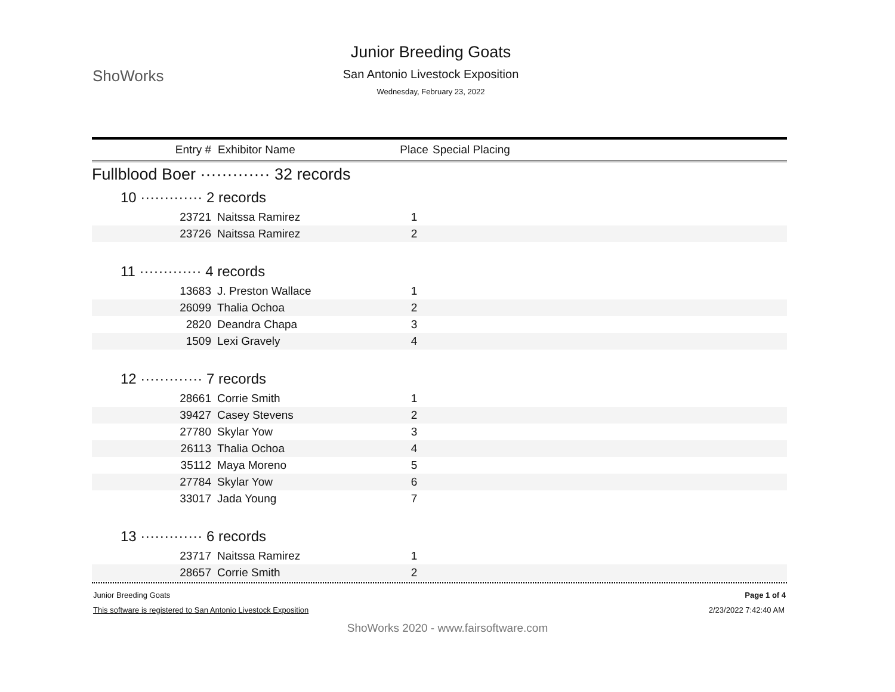ShoWorks
Junior Breeding Goats
San Antonio Livestock Exposition
Wednesday, February 23, 2022
| Entry # | Exhibitor Name | Place | Special Placing |
| --- | --- | --- | --- |
| Fullblood Boer ············· 32 records | | | |
| 10 ············· 2 records | | | |
| 23721 | Naitssa Ramirez | 1 | |
| 23726 | Naitssa Ramirez | 2 | |
| 11 ············· 4 records | | | |
| 13683 | J. Preston Wallace | 1 | |
| 26099 | Thalia Ochoa | 2 | |
| 2820 | Deandra Chapa | 3 | |
| 1509 | Lexi Gravely | 4 | |
| 12 ············· 7 records | | | |
| 28661 | Corrie Smith | 1 | |
| 39427 | Casey Stevens | 2 | |
| 27780 | Skylar Yow | 3 | |
| 26113 | Thalia Ochoa | 4 | |
| 35112 | Maya Moreno | 5 | |
| 27784 | Skylar Yow | 6 | |
| 33017 | Jada Young | 7 | |
| 13 ············· 6 records | | | |
| 23717 | Naitssa Ramirez | 1 | |
| 28657 | Corrie Smith | 2 | |
Junior Breeding Goats Page 1 of 4
This software is registered to San Antonio Livestock Exposition 2/23/2022 7:42:40 AM
ShoWorks 2020 - www.fairsoftware.com